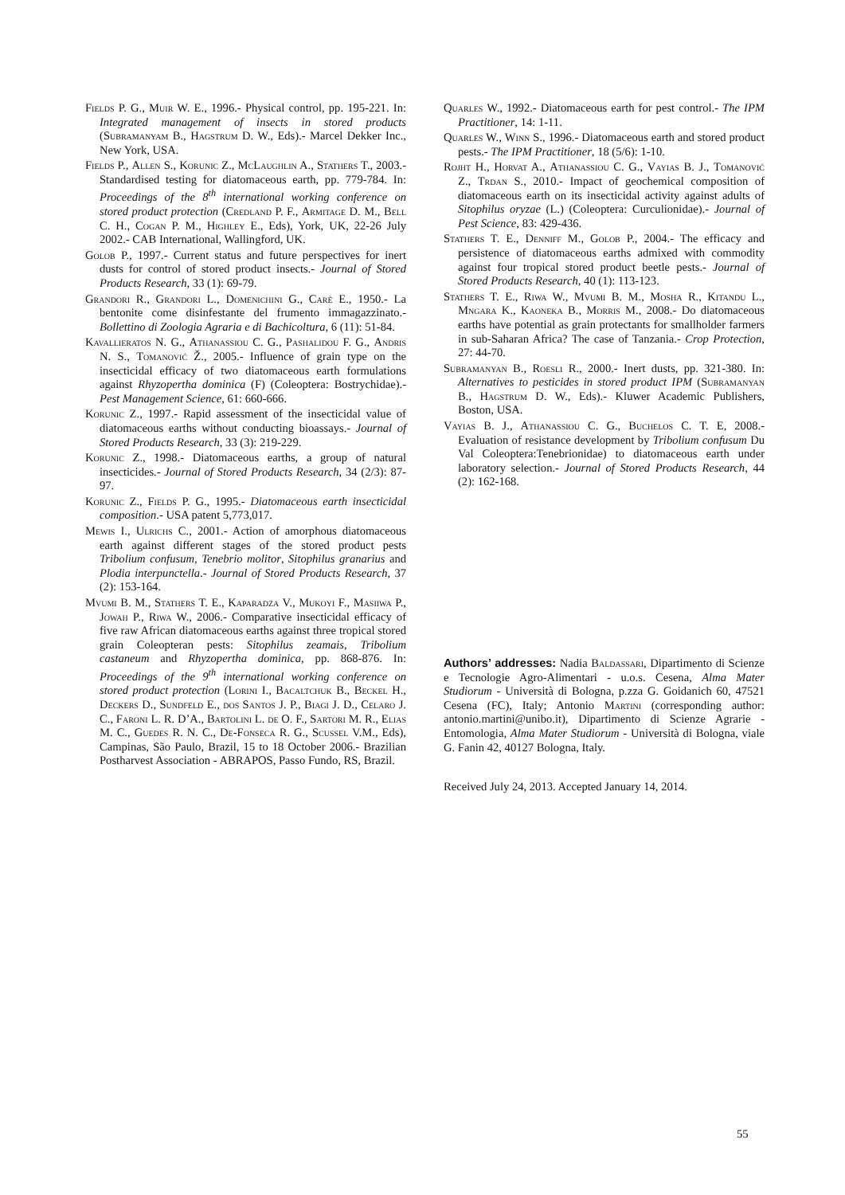Fields P. G., Muir W. E., 1996.- Physical control, pp. 195-221. In: Integrated management of insects in stored products (Subramanyam B., Hagstrum D. W., Eds).- Marcel Dekker Inc., New York, USA.
Fields P., Allen S., Korunic Z., McLaughlin A., Stathers T., 2003.- Standardised testing for diatomaceous earth, pp. 779-784. In: Proceedings of the 8<sup>th</sup> international working conference on stored product protection (Credland P. F., Armitage D. M., Bell C. H., Cogan P. M., Highley E., Eds), York, UK, 22-26 July 2002.- CAB International, Wallingford, UK.
Golob P., 1997.- Current status and future perspectives for inert dusts for control of stored product insects.- Journal of Stored Products Research, 33 (1): 69-79.
Grandori R., Grandori L., Domenichini G., Carè E., 1950.- La bentonite come disinfestante del frumento immagazzinato.- Bollettino di Zoologia Agraria e di Bachicoltura, 6 (11): 51-84.
Kavallieratos N. G., Athanassiou C. G., Pashalidou F. G., Andris N. S., Tomanović Ž., 2005.- Influence of grain type on the insecticidal efficacy of two diatomaceous earth formulations against Rhyzopertha dominica (F) (Coleoptera: Bostrychidae).- Pest Management Science, 61: 660-666.
Korunic Z., 1997.- Rapid assessment of the insecticidal value of diatomaceous earths without conducting bioassays.- Journal of Stored Products Research, 33 (3): 219-229.
Korunic Z., 1998.- Diatomaceous earths, a group of natural insecticides.- Journal of Stored Products Research, 34 (2/3): 87-97.
Korunic Z., Fields P. G., 1995.- Diatomaceous earth insecticidal composition.- USA patent 5,773,017.
Mewis I., Ulrichs C., 2001.- Action of amorphous diatomaceous earth against different stages of the stored product pests Tribolium confusum, Tenebrio molitor, Sitophilus granarius and Plodia interpunctella.- Journal of Stored Products Research, 37 (2): 153-164.
Mvumi B. M., Stathers T. E., Kaparadza V., Mukoyi F., Masiiwa P., Jowah P., Riwa W., 2006.- Comparative insecticidal efficacy of five raw African diatomaceous earths against three tropical stored grain Coleopteran pests: Sitophilus zeamais, Tribolium castaneum and Rhyzopertha dominica, pp. 868-876. In: Proceedings of the 9<sup>th</sup> international working conference on stored product protection (Lorini I., Bacaltchuk B., Beckel H., Deckers D., Sundfeld E., dos Santos J. P., Biagi J. D., Celaro J. C., Faroni L. R. D’A., Bartolini L. de O. F., Sartori M. R., Elias M. C., Guedes R. N. C., De-Fonseca R. G., Scussel V.M., Eds), Campinas, São Paulo, Brazil, 15 to 18 October 2006.- Brazilian Postharvest Association - ABRAPOS, Passo Fundo, RS, Brazil.
Quarles W., 1992.- Diatomaceous earth for pest control.- The IPM Practitioner, 14: 1-11.
Quarles W., Winn S., 1996.- Diatomaceous earth and stored product pests.- The IPM Practitioner, 18 (5/6): 1-10.
Rojht H., Horvat A., Athanassiou C. G., Vayias B. J., Tomanović Z., Trdan S., 2010.- Impact of geochemical composition of diatomaceous earth on its insecticidal activity against adults of Sitophilus oryzae (L.) (Coleoptera: Curculionidae).- Journal of Pest Science, 83: 429-436.
Stathers T. E., Denniff M., Golob P., 2004.- The efficacy and persistence of diatomaceous earths admixed with commodity against four tropical stored product beetle pests.- Journal of Stored Products Research, 40 (1): 113-123.
Stathers T. E., Riwa W., Mvumi B. M., Mosha R., Kitandu L., Mngara K., Kaoneka B., Morris M., 2008.- Do diatomaceous earths have potential as grain protectants for smallholder farmers in sub-Saharan Africa? The case of Tanzania.- Crop Protection, 27: 44-70.
Subramanyan B., Roesli R., 2000.- Inert dusts, pp. 321-380. In: Alternatives to pesticides in stored product IPM (Subramanyan B., Hagstrum D. W., Eds).- Kluwer Academic Publishers, Boston, USA.
Vayias B. J., Athanassiou C. G., Buchelos C. T. E, 2008.- Evaluation of resistance development by Tribolium confusum Du Val Coleoptera:Tenebrionidae) to diatomaceous earth under laboratory selection.- Journal of Stored Products Research, 44 (2): 162-168.
Authors’ addresses: Nadia Baldassari, Dipartimento di Scienze e Tecnologie Agro-Alimentari - u.o.s. Cesena, Alma Mater Studiorum - Università di Bologna, p.zza G. Goidanich 60, 47521 Cesena (FC), Italy; Antonio Martini (corresponding author: antonio.martini@unibo.it), Dipartimento di Scienze Agrarie - Entomologia, Alma Mater Studiorum - Università di Bologna, viale G. Fanin 42, 40127 Bologna, Italy.
Received July 24, 2013. Accepted January 14, 2014.
55